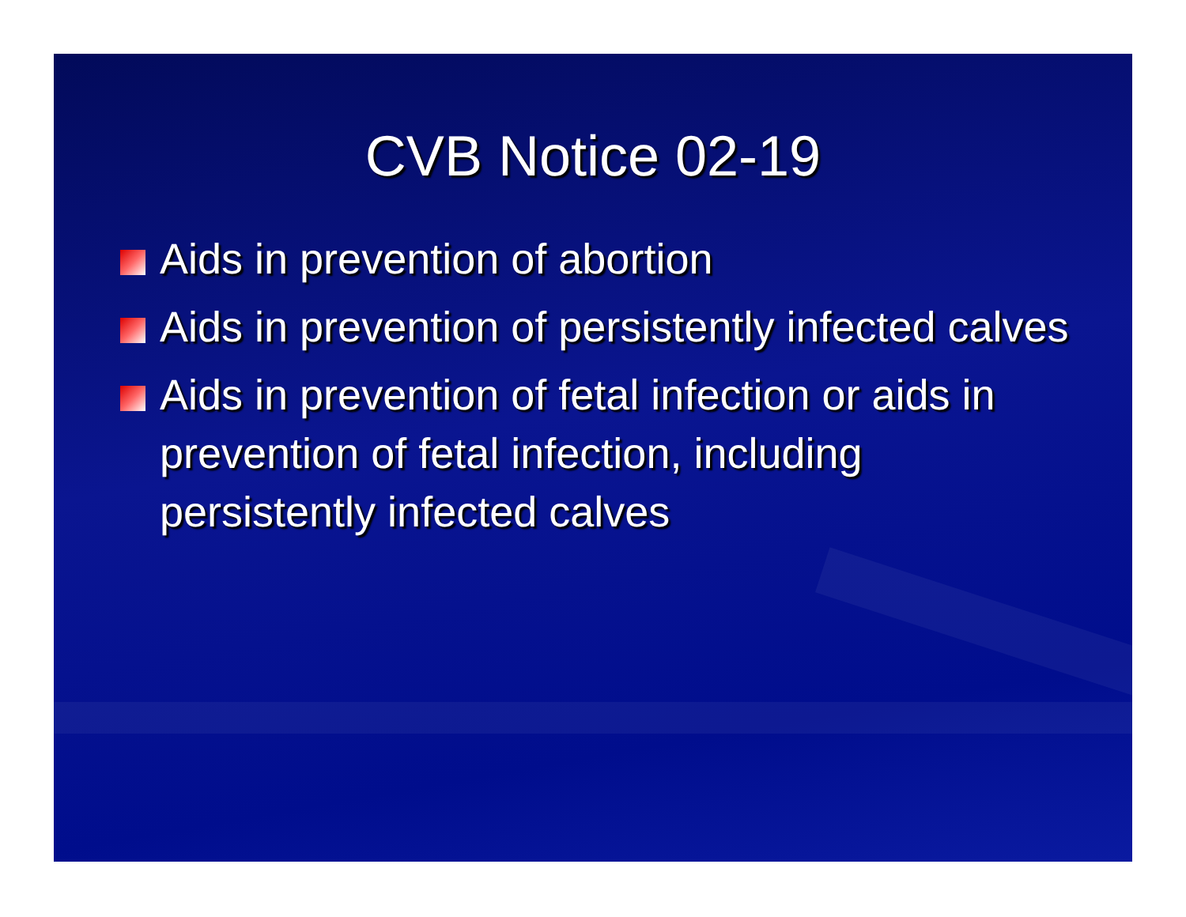CVB Notice 02-19
Aids in prevention of abortion
Aids in prevention of persistently infected calves
Aids in prevention of fetal infection or aids in prevention of fetal infection, including persistently infected calves